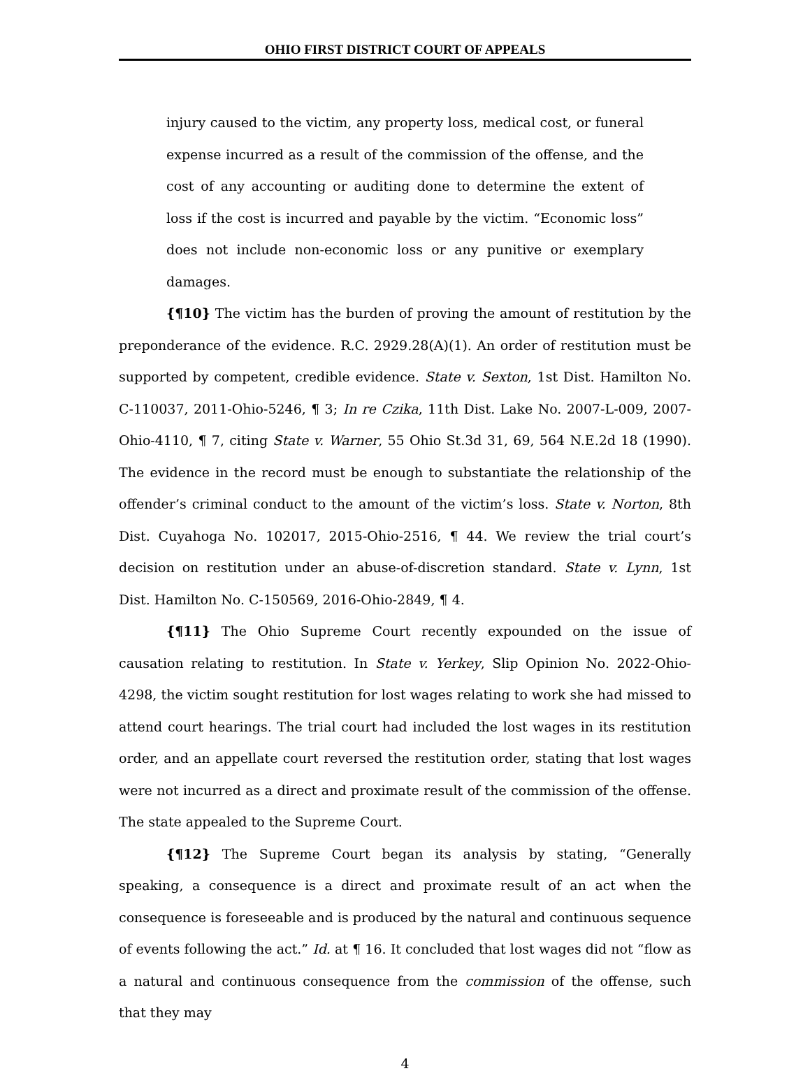OHIO FIRST DISTRICT COURT OF APPEALS
injury caused to the victim, any property loss, medical cost, or funeral expense incurred as a result of the commission of the offense, and the cost of any accounting or auditing done to determine the extent of loss if the cost is incurred and payable by the victim. “Economic loss” does not include non-economic loss or any punitive or exemplary damages.
{¶10} The victim has the burden of proving the amount of restitution by the preponderance of the evidence. R.C. 2929.28(A)(1). An order of restitution must be supported by competent, credible evidence. State v. Sexton, 1st Dist. Hamilton No. C-110037, 2011-Ohio-5246, ¶ 3; In re Czika, 11th Dist. Lake No. 2007-L-009, 2007-Ohio-4110, ¶ 7, citing State v. Warner, 55 Ohio St.3d 31, 69, 564 N.E.2d 18 (1990). The evidence in the record must be enough to substantiate the relationship of the offender’s criminal conduct to the amount of the victim’s loss. State v. Norton, 8th Dist. Cuyahoga No. 102017, 2015-Ohio-2516, ¶ 44. We review the trial court’s decision on restitution under an abuse-of-discretion standard. State v. Lynn, 1st Dist. Hamilton No. C-150569, 2016-Ohio-2849, ¶ 4.
{¶11} The Ohio Supreme Court recently expounded on the issue of causation relating to restitution. In State v. Yerkey, Slip Opinion No. 2022-Ohio-4298, the victim sought restitution for lost wages relating to work she had missed to attend court hearings. The trial court had included the lost wages in its restitution order, and an appellate court reversed the restitution order, stating that lost wages were not incurred as a direct and proximate result of the commission of the offense. The state appealed to the Supreme Court.
{¶12} The Supreme Court began its analysis by stating, “Generally speaking, a consequence is a direct and proximate result of an act when the consequence is foreseeable and is produced by the natural and continuous sequence of events following the act.” Id. at ¶ 16. It concluded that lost wages did not “flow as a natural and continuous consequence from the commission of the offense, such that they may
4